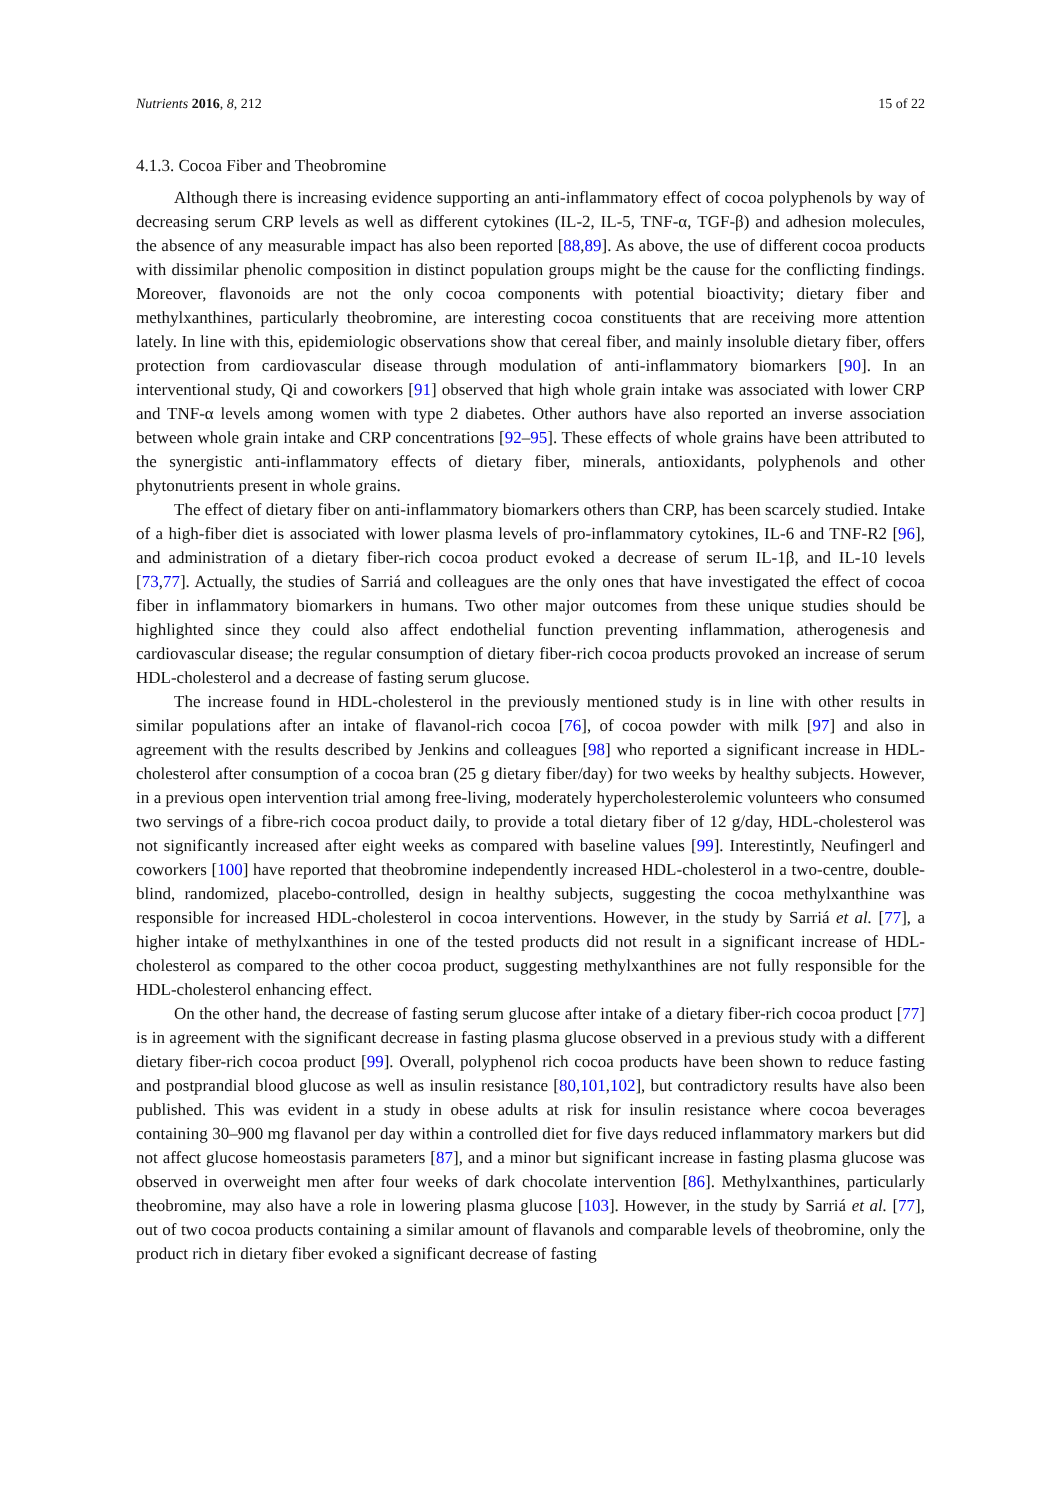Nutrients 2016, 8, 212 15 of 22
4.1.3. Cocoa Fiber and Theobromine
Although there is increasing evidence supporting an anti-inflammatory effect of cocoa polyphenols by way of decreasing serum CRP levels as well as different cytokines (IL-2, IL-5, TNF-α, TGF-β) and adhesion molecules, the absence of any measurable impact has also been reported [88,89]. As above, the use of different cocoa products with dissimilar phenolic composition in distinct population groups might be the cause for the conflicting findings. Moreover, flavonoids are not the only cocoa components with potential bioactivity; dietary fiber and methylxanthines, particularly theobromine, are interesting cocoa constituents that are receiving more attention lately. In line with this, epidemiologic observations show that cereal fiber, and mainly insoluble dietary fiber, offers protection from cardiovascular disease through modulation of anti-inflammatory biomarkers [90]. In an interventional study, Qi and coworkers [91] observed that high whole grain intake was associated with lower CRP and TNF-α levels among women with type 2 diabetes. Other authors have also reported an inverse association between whole grain intake and CRP concentrations [92–95]. These effects of whole grains have been attributed to the synergistic anti-inflammatory effects of dietary fiber, minerals, antioxidants, polyphenols and other phytonutrients present in whole grains.
The effect of dietary fiber on anti-inflammatory biomarkers others than CRP, has been scarcely studied. Intake of a high-fiber diet is associated with lower plasma levels of pro-inflammatory cytokines, IL-6 and TNF-R2 [96], and administration of a dietary fiber-rich cocoa product evoked a decrease of serum IL-1β, and IL-10 levels [73,77]. Actually, the studies of Sarriá and colleagues are the only ones that have investigated the effect of cocoa fiber in inflammatory biomarkers in humans. Two other major outcomes from these unique studies should be highlighted since they could also affect endothelial function preventing inflammation, atherogenesis and cardiovascular disease; the regular consumption of dietary fiber-rich cocoa products provoked an increase of serum HDL-cholesterol and a decrease of fasting serum glucose.
The increase found in HDL-cholesterol in the previously mentioned study is in line with other results in similar populations after an intake of flavanol-rich cocoa [76], of cocoa powder with milk [97] and also in agreement with the results described by Jenkins and colleagues [98] who reported a significant increase in HDL-cholesterol after consumption of a cocoa bran (25 g dietary fiber/day) for two weeks by healthy subjects. However, in a previous open intervention trial among free-living, moderately hypercholesterolemic volunteers who consumed two servings of a fibre-rich cocoa product daily, to provide a total dietary fiber of 12 g/day, HDL-cholesterol was not significantly increased after eight weeks as compared with baseline values [99]. Interestintly, Neufingerl and coworkers [100] have reported that theobromine independently increased HDL-cholesterol in a two-centre, double-blind, randomized, placebo-controlled, design in healthy subjects, suggesting the cocoa methylxanthine was responsible for increased HDL-cholesterol in cocoa interventions. However, in the study by Sarriá et al. [77], a higher intake of methylxanthines in one of the tested products did not result in a significant increase of HDL-cholesterol as compared to the other cocoa product, suggesting methylxanthines are not fully responsible for the HDL-cholesterol enhancing effect.
On the other hand, the decrease of fasting serum glucose after intake of a dietary fiber-rich cocoa product [77] is in agreement with the significant decrease in fasting plasma glucose observed in a previous study with a different dietary fiber-rich cocoa product [99]. Overall, polyphenol rich cocoa products have been shown to reduce fasting and postprandial blood glucose as well as insulin resistance [80,101,102], but contradictory results have also been published. This was evident in a study in obese adults at risk for insulin resistance where cocoa beverages containing 30–900 mg flavanol per day within a controlled diet for five days reduced inflammatory markers but did not affect glucose homeostasis parameters [87], and a minor but significant increase in fasting plasma glucose was observed in overweight men after four weeks of dark chocolate intervention [86]. Methylxanthines, particularly theobromine, may also have a role in lowering plasma glucose [103]. However, in the study by Sarriá et al. [77], out of two cocoa products containing a similar amount of flavanols and comparable levels of theobromine, only the product rich in dietary fiber evoked a significant decrease of fasting